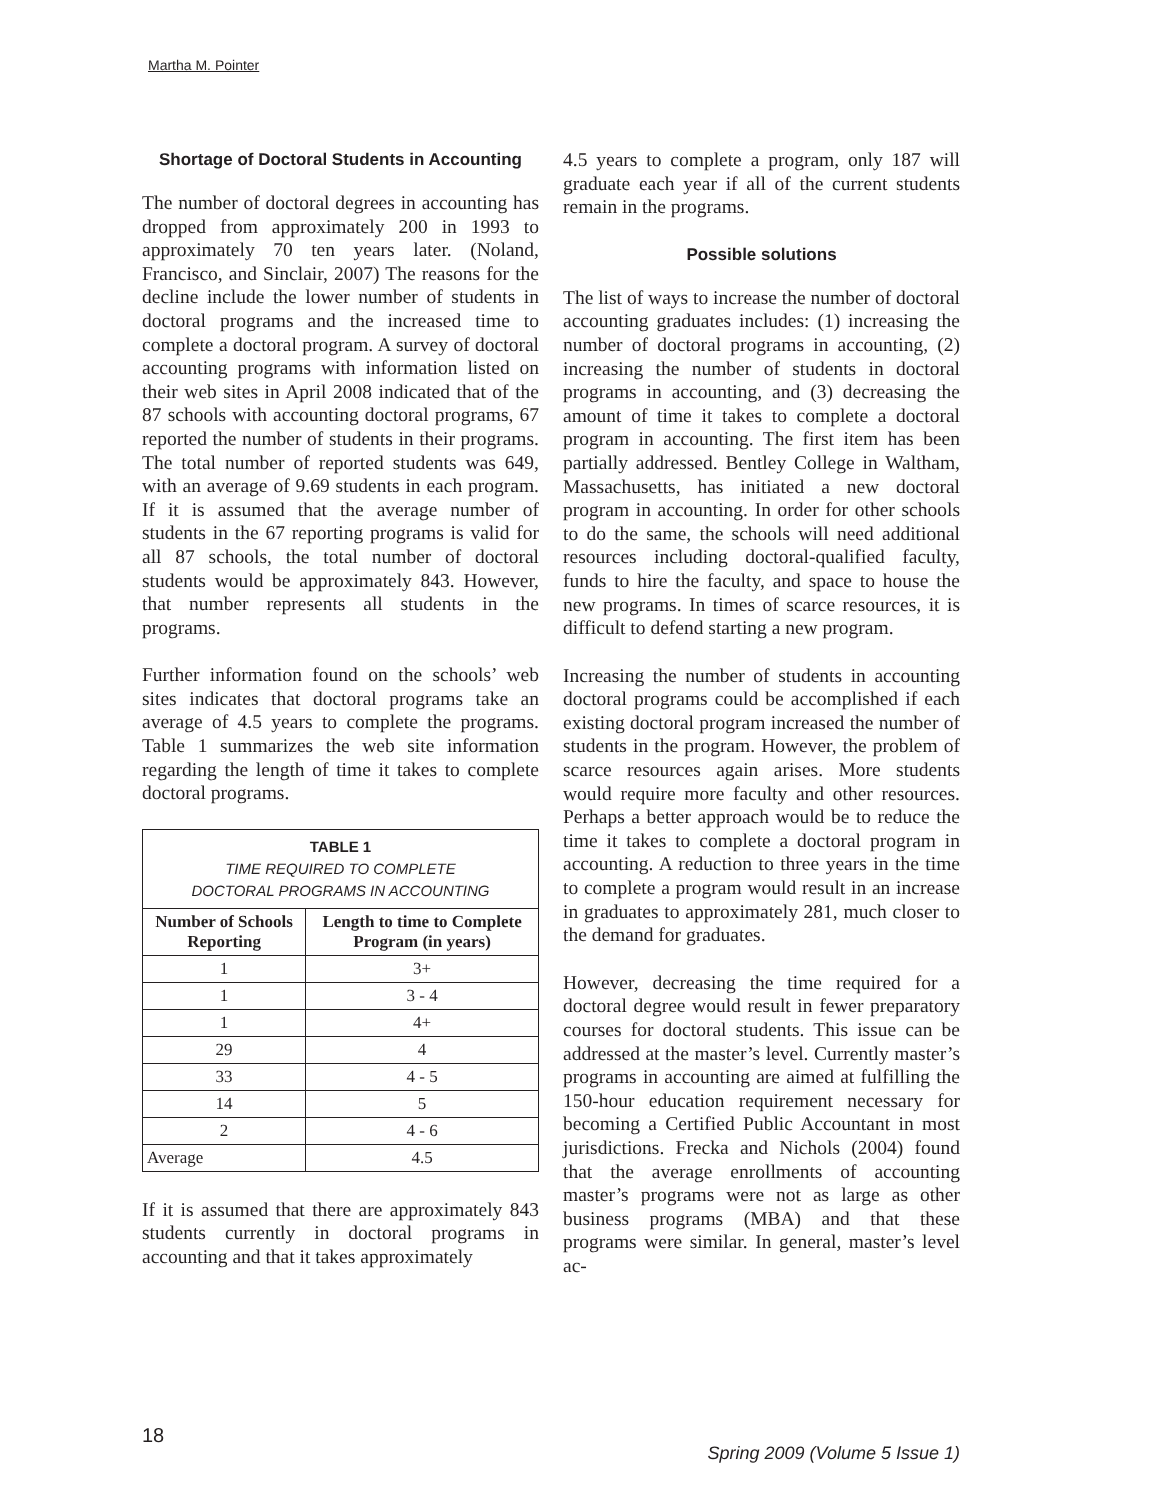Martha M. Pointer
Shortage of Doctoral Students in Accounting
The number of doctoral degrees in accounting has dropped from approximately 200 in 1993 to approximately 70 ten years later. (Noland, Francisco, and Sinclair, 2007) The reasons for the decline include the lower number of students in doctoral programs and the increased time to complete a doctoral program. A survey of doctoral accounting programs with information listed on their web sites in April 2008 indicated that of the 87 schools with accounting doctoral programs, 67 reported the number of students in their programs. The total number of reported students was 649, with an average of 9.69 students in each program. If it is assumed that the average number of students in the 67 reporting programs is valid for all 87 schools, the total number of doctoral students would be approximately 843. However, that number represents all students in the programs.
Further information found on the schools’ web sites indicates that doctoral programs take an average of 4.5 years to complete the programs. Table 1 summarizes the web site information regarding the length of time it takes to complete doctoral programs.
| TABLE 1 TIME REQUIRED TO COMPLETE DOCTORAL PROGRAMS IN ACCOUNTING | |
| Number of Schools Reporting | Length to time to Complete Program (in years) |
| 1 | 3+ |
| 1 | 3 - 4 |
| 1 | 4+ |
| 29 | 4 |
| 33 | 4 - 5 |
| 14 | 5 |
| 2 | 4 - 6 |
| Average | 4.5 |
If it is assumed that there are approximately 843 students currently in doctoral programs in accounting and that it takes approximately
4.5 years to complete a program, only 187 will graduate each year if all of the current students remain in the programs.
Possible solutions
The list of ways to increase the number of doctoral accounting graduates includes: (1) increasing the number of doctoral programs in accounting, (2) increasing the number of students in doctoral programs in accounting, and (3) decreasing the amount of time it takes to complete a doctoral program in accounting. The first item has been partially addressed. Bentley College in Waltham, Massachusetts, has initiated a new doctoral program in accounting. In order for other schools to do the same, the schools will need additional resources including doctoral-qualified faculty, funds to hire the faculty, and space to house the new programs. In times of scarce resources, it is difficult to defend starting a new program.
Increasing the number of students in accounting doctoral programs could be accomplished if each existing doctoral program increased the number of students in the program. However, the problem of scarce resources again arises. More students would require more faculty and other resources. Perhaps a better approach would be to reduce the time it takes to complete a doctoral program in accounting. A reduction to three years in the time to complete a program would result in an increase in graduates to approximately 281, much closer to the demand for graduates.
However, decreasing the time required for a doctoral degree would result in fewer preparatory courses for doctoral students. This issue can be addressed at the master’s level. Currently master’s programs in accounting are aimed at fulfilling the 150-hour education requirement necessary for becoming a Certified Public Accountant in most jurisdictions. Frecka and Nichols (2004) found that the average enrollments of accounting master’s programs were not as large as other business programs (MBA) and that these programs were similar. In general, master’s level ac-
18
Spring 2009 (Volume 5 Issue 1)